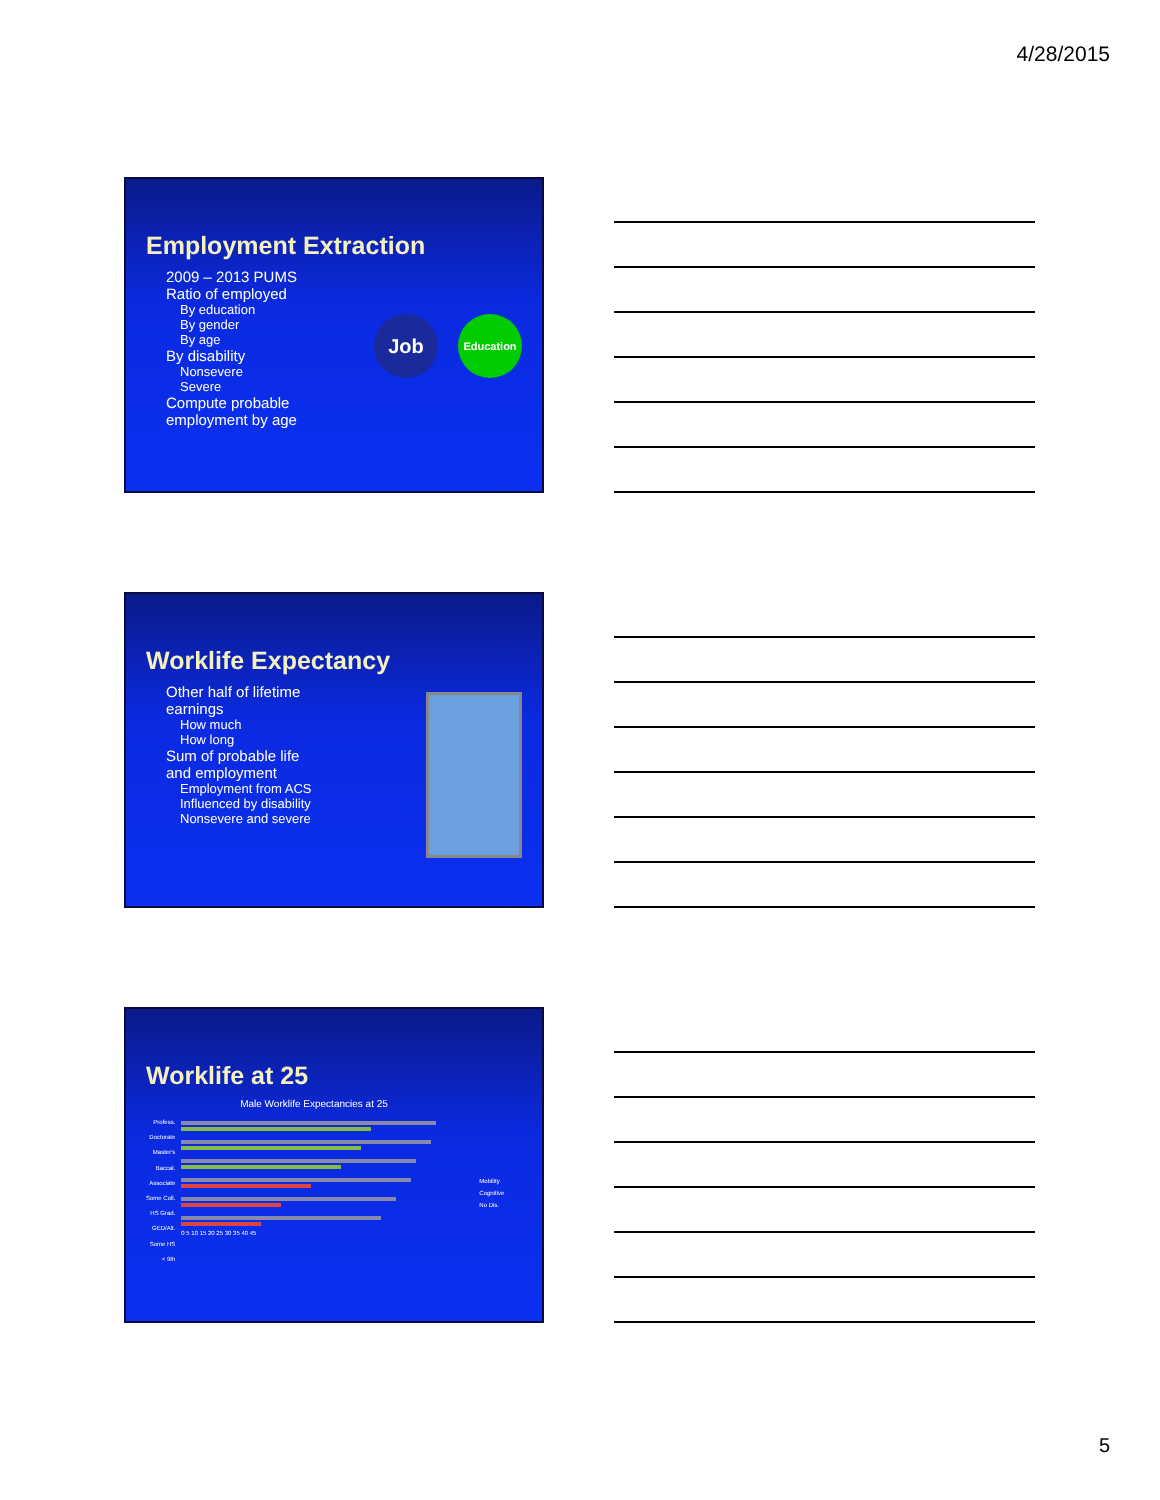4/28/2015
Employment Extraction
2009 – 2013 PUMS
Ratio of employed
By education
By gender
By age
By disability
Nonsevere
Severe
Compute probable
employment by age
Job
Education
Worklife Expectancy
Other half of lifetime
earnings
How much
How long
Sum of probable life
and employment
Employment from ACS
Influenced by disability
Nonsevere and severe
Worklife at 25
Male Worklife Expectancies at 25
Profess.
Doctorate
Master's
Baccal.
Associate
Some Coll.
HS Grad.
GED/Alt.
Some HS
< 9th
0 5 10 15 20 25 30 35 40 45
Mobility
Cognitive
No Dis.
5